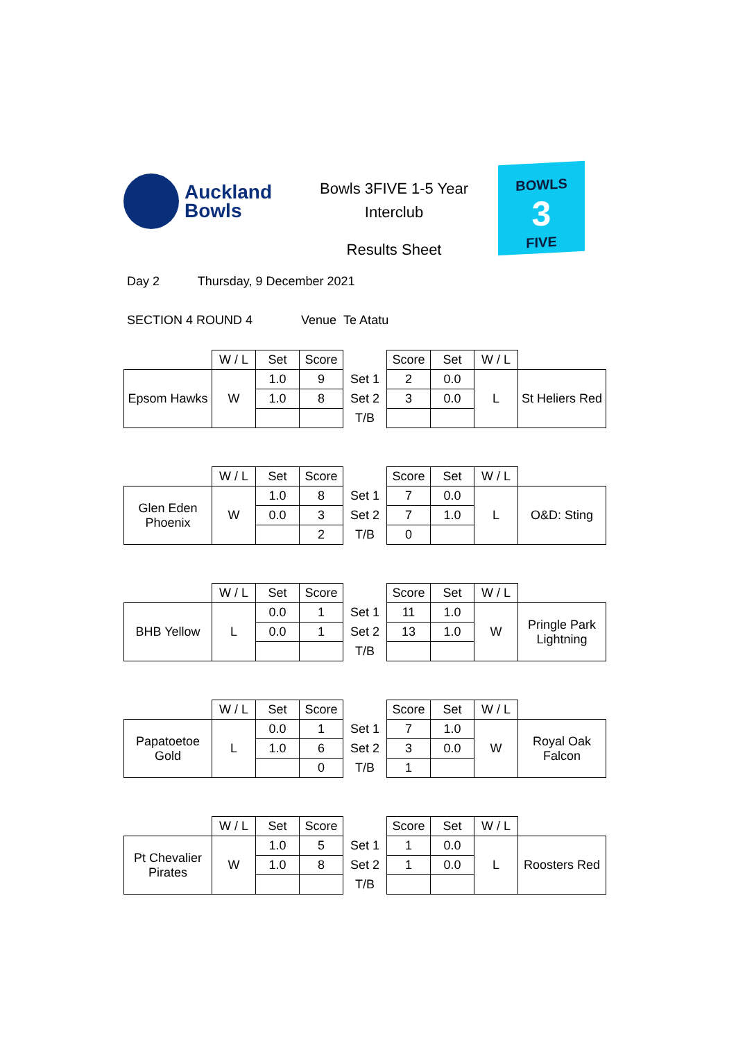Auckland
Bowls
Bowls 3FIVE 1-5 Year
Interclub
Results Sheet
BOWLS
3
FIVE
Day 2 Thursday, 9 December 2021
SECTION 4 ROUND 4 Venue Te Atatu
| | W / L | Set | Score | | Score | Set | W / L | |
| Epsom Hawks | W | 1.0 | 9 | Set 1 | 2 | 0.0 | L | St Heliers Red |
| | | 1.0 | 8 | Set 2 | 3 | 0.0 | | |
| | | | | T/B | | | | |
| | W / L | Set | Score | | Score | Set | W / L | |
| Glen Eden Phoenix | W | 1.0 | 8 | Set 1 | 7 | 0.0 | L | O&D: Sting |
| | | 0.0 | 3 | Set 2 | 7 | 1.0 | | |
| | | | 2 | T/B | 0 | | | |
| | W / L | Set | Score | | Score | Set | W / L | |
| BHB Yellow | L | 0.0 | 1 | Set 1 | 11 | 1.0 | W | Pringle Park Lightning |
| | | 0.0 | 1 | Set 2 | 13 | 1.0 | | |
| | | | | T/B | | | | |
| | W / L | Set | Score | | Score | Set | W / L | |
| Papatoetoe Gold | L | 0.0 | 1 | Set 1 | 7 | 1.0 | W | Royal Oak Falcon |
| | | 1.0 | 6 | Set 2 | 3 | 0.0 | | |
| | | | 0 | T/B | 1 | | | |
| | W / L | Set | Score | | Score | Set | W / L | |
| Pt Chevalier Pirates | W | 1.0 | 5 | Set 1 | 1 | 0.0 | L | Roosters Red |
| | | 1.0 | 8 | Set 2 | 1 | 0.0 | | |
| | | | | T/B | | | | |